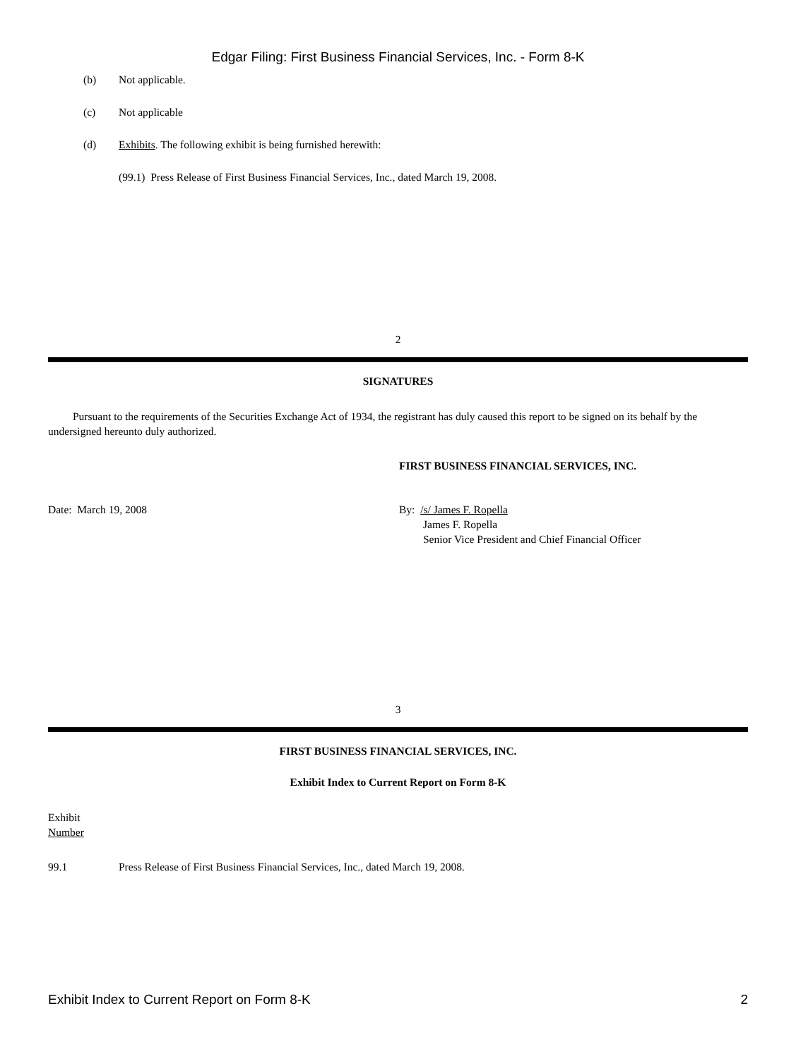Edgar Filing: First Business Financial Services, Inc. - Form 8-K
(b) Not applicable.
(c) Not applicable
(d) Exhibits. The following exhibit is being furnished herewith:
(99.1) Press Release of First Business Financial Services, Inc., dated March 19, 2008.
2
SIGNATURES
Pursuant to the requirements of the Securities Exchange Act of 1934, the registrant has duly caused this report to be signed on its behalf by the undersigned hereunto duly authorized.
FIRST BUSINESS FINANCIAL SERVICES, INC.
Date: March 19, 2008 By: /s/ James F. Ropella
James F. Ropella
Senior Vice President and Chief Financial Officer
3
FIRST BUSINESS FINANCIAL SERVICES, INC.
Exhibit Index to Current Report on Form 8-K
Exhibit
Number
99.1 Press Release of First Business Financial Services, Inc., dated March 19, 2008.
Exhibit Index to Current Report on Form 8-K 2